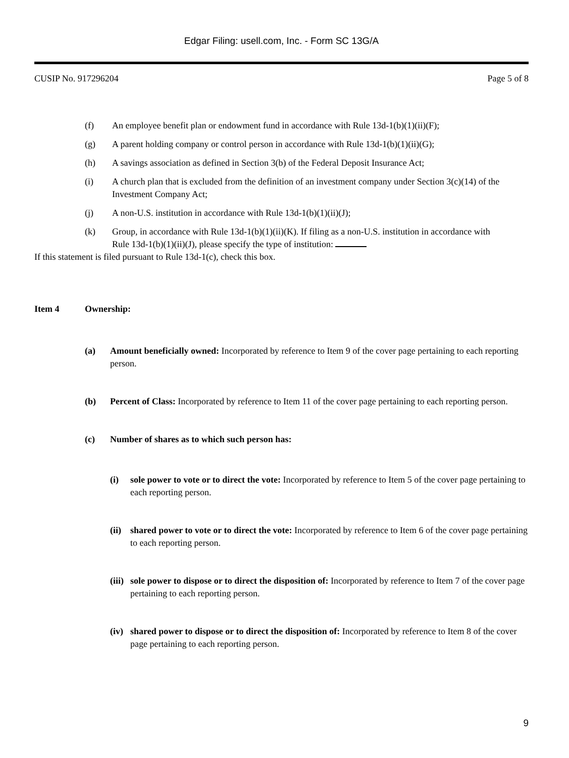Edgar Filing: usell.com, Inc. - Form SC 13G/A
CUSIP No. 917296204 Page 5 of 8
(f) An employee benefit plan or endowment fund in accordance with Rule 13d-1(b)(1)(ii)(F);
(g) A parent holding company or control person in accordance with Rule 13d-1(b)(1)(ii)(G);
(h) A savings association as defined in Section 3(b) of the Federal Deposit Insurance Act;
(i) A church plan that is excluded from the definition of an investment company under Section 3(c)(14) of the Investment Company Act;
(j) A non-U.S. institution in accordance with Rule 13d-1(b)(1)(ii)(J);
(k) Group, in accordance with Rule 13d-1(b)(1)(ii)(K). If filing as a non-U.S. institution in accordance with
Rule 13d-1(b)(1)(ii)(J), please specify the type of institution:
If this statement is filed pursuant to Rule 13d-1(c), check this box.
Item 4 Ownership:
(a) Amount beneficially owned: Incorporated by reference to Item 9 of the cover page pertaining to each reporting person.
(b) Percent of Class: Incorporated by reference to Item 11 of the cover page pertaining to each reporting person.
(c) Number of shares as to which such person has:
(i) sole power to vote or to direct the vote: Incorporated by reference to Item 5 of the cover page pertaining to each reporting person.
(ii) shared power to vote or to direct the vote: Incorporated by reference to Item 6 of the cover page pertaining to each reporting person.
(iii) sole power to dispose or to direct the disposition of: Incorporated by reference to Item 7 of the cover page pertaining to each reporting person.
(iv) shared power to dispose or to direct the disposition of: Incorporated by reference to Item 8 of the cover page pertaining to each reporting person.
9